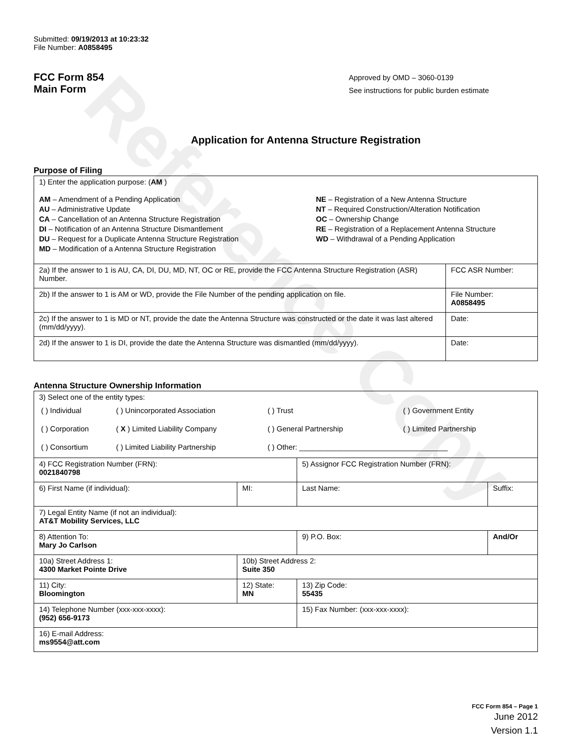Reference Copy
Submitted: 09/19/2013 at 10:23:32
File Number: A0858495
FCC Form 854
Main Form
Approved by OMD – 3060-0139
See instructions for public burden estimate
Application for Antenna Structure Registration
Purpose of Filing
| 1) Enter the application purpose: ( AM ) AM – Amendment of a Pending Application AU – Administrative Update CA – Cancellation of an Antenna Structure Registration DI – Notification of an Antenna Structure Dismantlement DU – Request for a Duplicate Antenna Structure Registration MD – Modification of a Antenna Structure Registration NE – Registration of a New Antenna Structure NT – Required Construction/Alteration Notification OC – Ownership Change RE – Registration of a Replacement Antenna Structure WD – Withdrawal of a Pending Application | |
| 2a) If the answer to 1 is AU, CA, DI, DU, MD, NT, OC or RE, provide the FCC Antenna Structure Registration (ASR) Number. | FCC ASR Number: |
| 2b) If the answer to 1 is AM or WD, provide the File Number of the pending application on file. | File Number: A0858495 |
| 2c) If the answer to 1 is MD or NT, provide the date the Antenna Structure was constructed or the date it was last altered (mm/dd/yyyy). | Date: |
| 2d) If the answer to 1 is DI, provide the date the Antenna Structure was dismantled (mm/dd/yyyy). | Date: |
Antenna Structure Ownership Information
| 3) Select one of the entity types: / ( ) Individual / ( ) Unincorporated Association / ( ) Trust / ( ) Government Entity / / ( ) Corporation / ( X ) Limited Liability Company / ( ) General Partnership / ( ) Limited Partnership / / ( ) Consortium / ( ) Limited Liability Partnership / ( ) Other: ____________________________________ / / | | | |
| 4) FCC Registration Number (FRN): 0021840798 | | 5) Assignor FCC Registration Number (FRN): | |
| 6) First Name (if individual): | MI: | Last Name: | Suffix: |
| 7) Legal Entity Name (if not an individual): AT&T Mobility Services, LLC | | | |
| 8) Attention To: Mary Jo Carlson | | 9) P.O. Box: | And/Or |
| 10a) Street Address 1: 4300 Market Pointe Drive | 10b) Street Address 2: Suite 350 | | |
| 11) City: Bloomington | 12) State: MN | 13) Zip Code: 55435 | |
| 14) Telephone Number (xxx-xxx-xxxx): (952) 656-9173 | | 15) Fax Number: (xxx-xxx-xxxx): | |
| 16) E-mail Address: ms9554@att.com | | | |
FCC Form 854 – Page 1
June 2012
Version 1.1